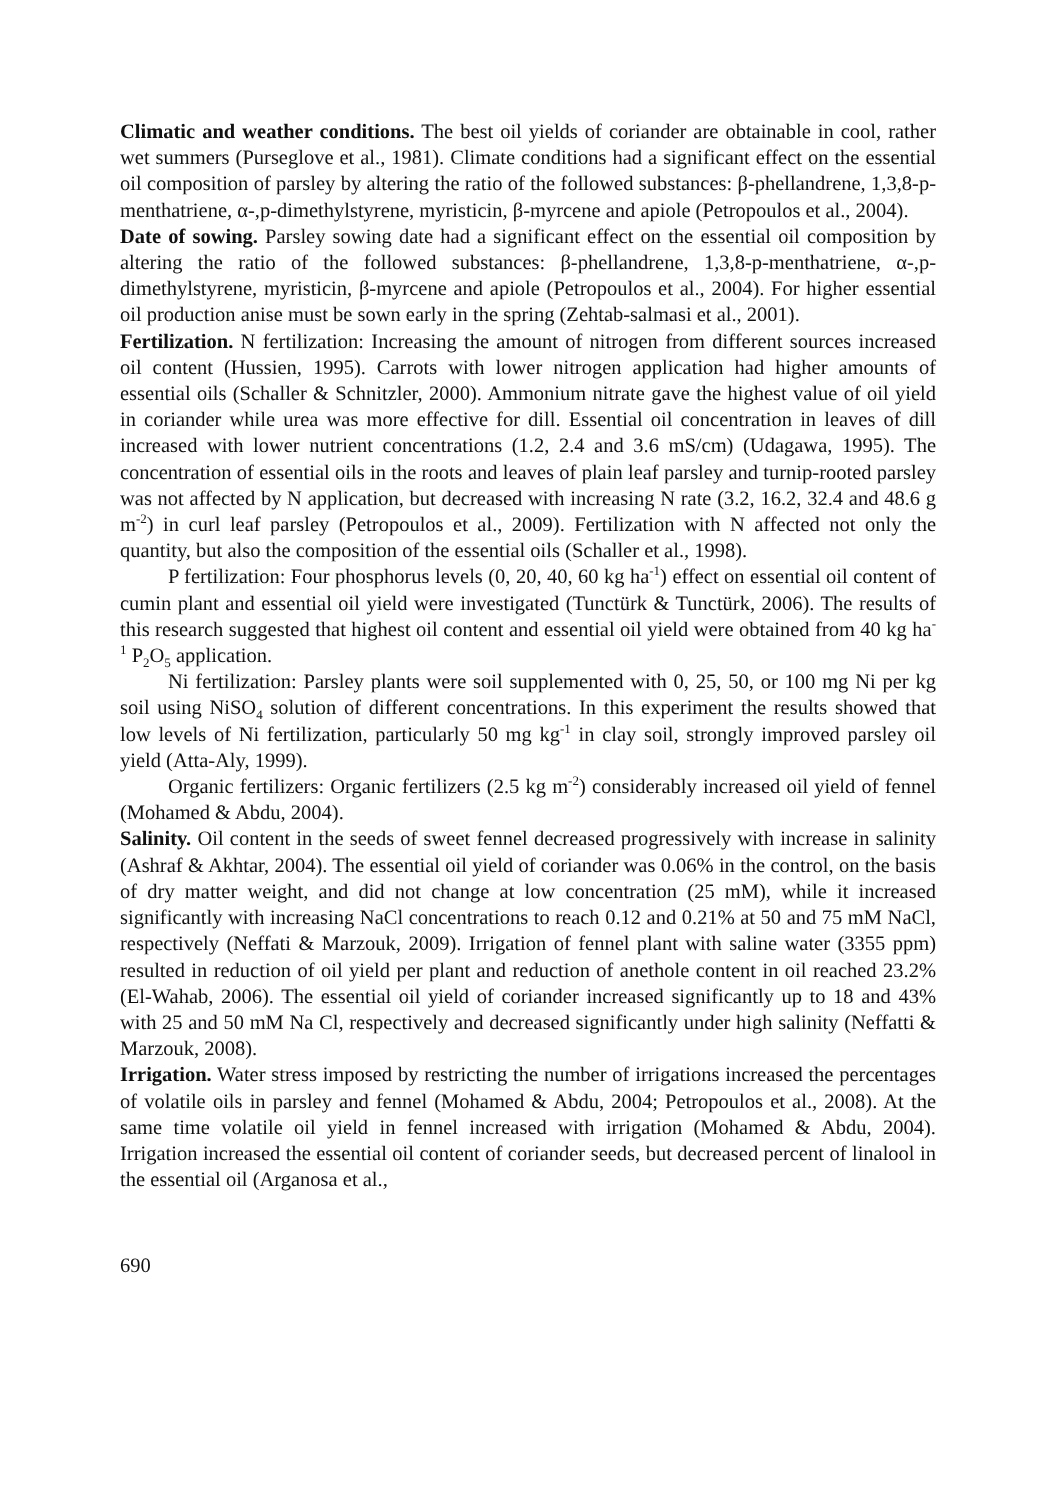Climatic and weather conditions. The best oil yields of coriander are obtainable in cool, rather wet summers (Purseglove et al., 1981). Climate conditions had a significant effect on the essential oil composition of parsley by altering the ratio of the followed substances: β-phellandrene, 1,3,8-p-menthatriene, α-,p-dimethylstyrene, myristicin, β-myrcene and apiole (Petropoulos et al., 2004).
Date of sowing. Parsley sowing date had a significant effect on the essential oil composition by altering the ratio of the followed substances: β-phellandrene, 1,3,8-p-menthatriene, α-,p-dimethylstyrene, myristicin, β-myrcene and apiole (Petropoulos et al., 2004). For higher essential oil production anise must be sown early in the spring (Zehtab-salmasi et al., 2001).
Fertilization. N fertilization: Increasing the amount of nitrogen from different sources increased oil content (Hussien, 1995). Carrots with lower nitrogen application had higher amounts of essential oils (Schaller & Schnitzler, 2000). Ammonium nitrate gave the highest value of oil yield in coriander while urea was more effective for dill. Essential oil concentration in leaves of dill increased with lower nutrient concentrations (1.2, 2.4 and 3.6 mS/cm) (Udagawa, 1995). The concentration of essential oils in the roots and leaves of plain leaf parsley and turnip-rooted parsley was not affected by N application, but decreased with increasing N rate (3.2, 16.2, 32.4 and 48.6 g m<sup>-2</sup>) in curl leaf parsley (Petropoulos et al., 2009). Fertilization with N affected not only the quantity, but also the composition of the essential oils (Schaller et al., 1998).
P fertilization: Four phosphorus levels (0, 20, 40, 60 kg ha<sup>-1</sup>) effect on essential oil content of cumin plant and essential oil yield were investigated (Tunctürk & Tunctürk, 2006). The results of this research suggested that highest oil content and essential oil yield were obtained from 40 kg ha<sup>-1</sup> P<sub>2</sub>O<sub>5</sub> application.
Ni fertilization: Parsley plants were soil supplemented with 0, 25, 50, or 100 mg Ni per kg soil using NiSO<sub>4</sub> solution of different concentrations. In this experiment the results showed that low levels of Ni fertilization, particularly 50 mg kg<sup>-1</sup> in clay soil, strongly improved parsley oil yield (Atta-Aly, 1999).
Organic fertilizers: Organic fertilizers (2.5 kg m<sup>-2</sup>) considerably increased oil yield of fennel (Mohamed & Abdu, 2004).
Salinity. Oil content in the seeds of sweet fennel decreased progressively with increase in salinity (Ashraf & Akhtar, 2004). The essential oil yield of coriander was 0.06% in the control, on the basis of dry matter weight, and did not change at low concentration (25 mM), while it increased significantly with increasing NaCl concentrations to reach 0.12 and 0.21% at 50 and 75 mM NaCl, respectively (Neffati & Marzouk, 2009). Irrigation of fennel plant with saline water (3355 ppm) resulted in reduction of oil yield per plant and reduction of anethole content in oil reached 23.2% (El-Wahab, 2006). The essential oil yield of coriander increased significantly up to 18 and 43% with 25 and 50 mM Na Cl, respectively and decreased significantly under high salinity (Neffatti & Marzouk, 2008).
Irrigation. Water stress imposed by restricting the number of irrigations increased the percentages of volatile oils in parsley and fennel (Mohamed & Abdu, 2004; Petropoulos et al., 2008). At the same time volatile oil yield in fennel increased with irrigation (Mohamed & Abdu, 2004). Irrigation increased the essential oil content of coriander seeds, but decreased percent of linalool in the essential oil (Arganosa et al.,
690